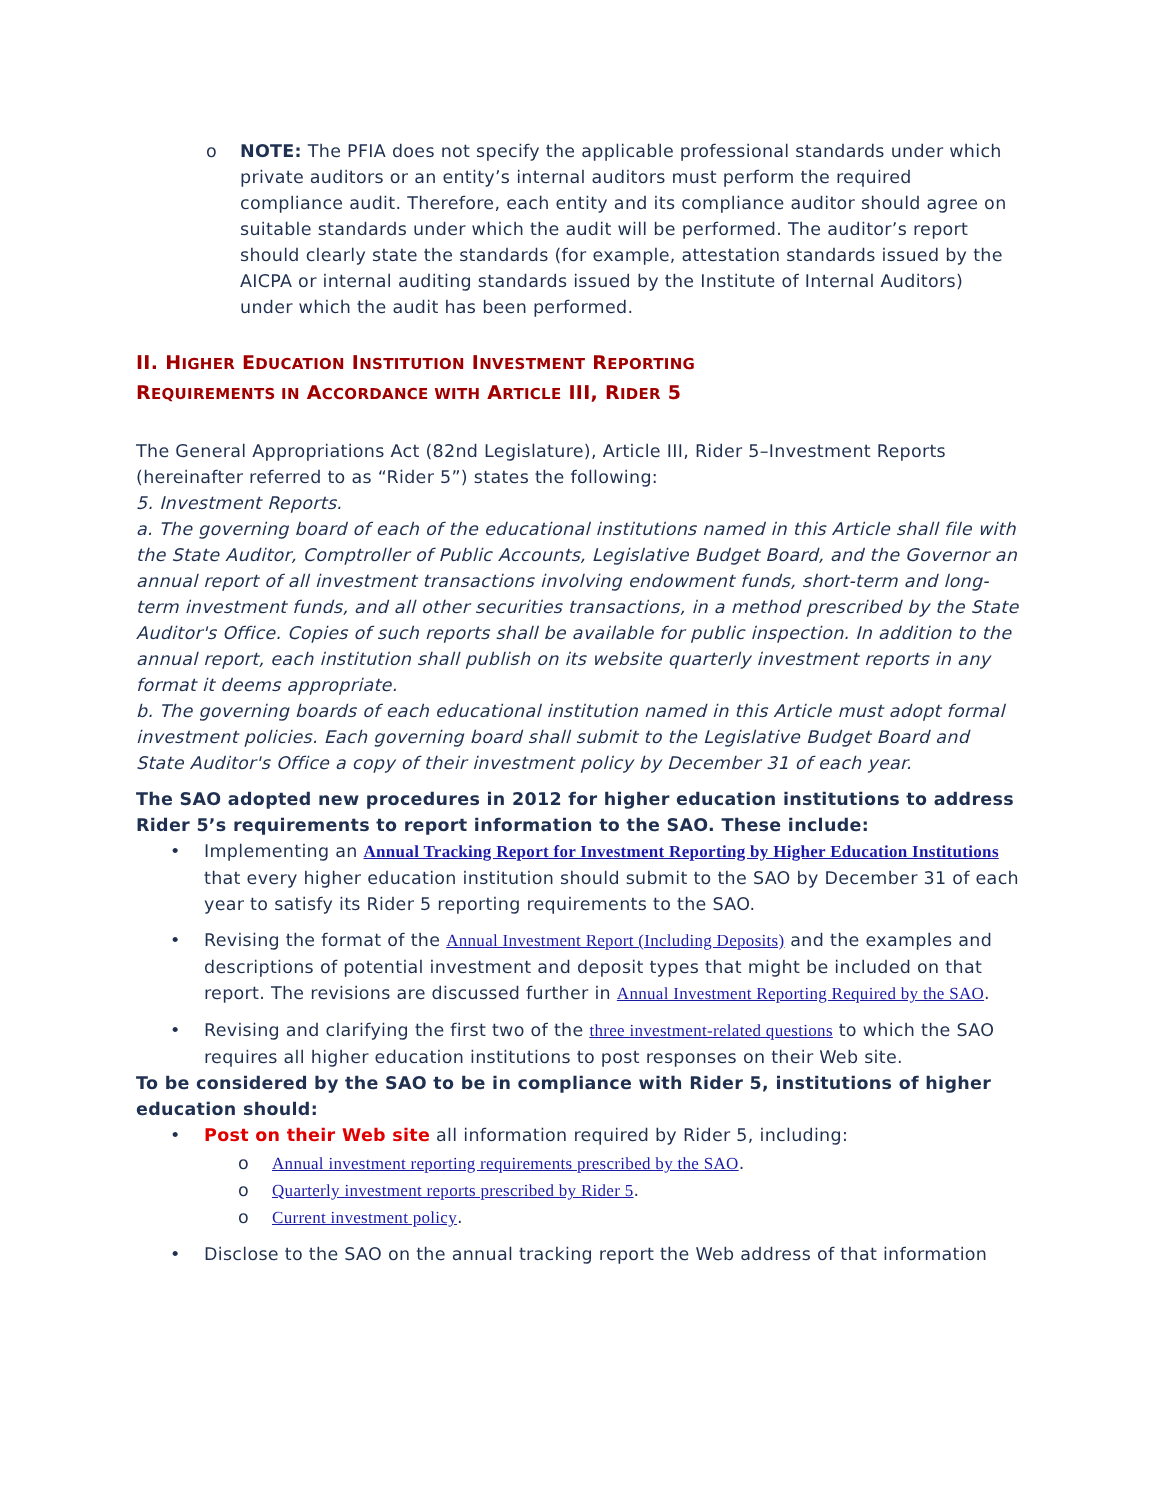o NOTE: The PFIA does not specify the applicable professional standards under which private auditors or an entity’s internal auditors must perform the required compliance audit. Therefore, each entity and its compliance auditor should agree on suitable standards under which the audit will be performed. The auditor’s report should clearly state the standards (for example, attestation standards issued by the AICPA or internal auditing standards issued by the Institute of Internal Auditors) under which the audit has been performed.
II. HIGHER EDUCATION INSTITUTION INVESTMENT REPORTING
REQUIREMENTS IN ACCORDANCE WITH ARTICLE III, RIDER 5
The General Appropriations Act (82nd Legislature), Article III, Rider 5–Investment Reports (hereinafter referred to as “Rider 5”) states the following:
5. Investment Reports.
a. The governing board of each of the educational institutions named in this Article shall file with the State Auditor, Comptroller of Public Accounts, Legislative Budget Board, and the Governor an annual report of all investment transactions involving endowment funds, short-term and long-term investment funds, and all other securities transactions, in a method prescribed by the State Auditor's Office. Copies of such reports shall be available for public inspection. In addition to the annual report, each institution shall publish on its website quarterly investment reports in any format it deems appropriate.
b. The governing boards of each educational institution named in this Article must adopt formal investment policies. Each governing board shall submit to the Legislative Budget Board and State Auditor's Office a copy of their investment policy by December 31 of each year.
The SAO adopted new procedures in 2012 for higher education institutions to address Rider 5’s requirements to report information to the SAO. These include:
• Implementing an Annual Tracking Report for Investment Reporting by Higher Education Institutions that every higher education institution should submit to the SAO by December 31 of each year to satisfy its Rider 5 reporting requirements to the SAO.
• Revising the format of the Annual Investment Report (Including Deposits) and the examples and descriptions of potential investment and deposit types that might be included on that report. The revisions are discussed further in Annual Investment Reporting Required by the SAO.
• Revising and clarifying the first two of the three investment-related questions to which the SAO requires all higher education institutions to post responses on their Web site.
To be considered by the SAO to be in compliance with Rider 5, institutions of higher education should:
• Post on their Web site all information required by Rider 5, including:
o Annual investment reporting requirements prescribed by the SAO.
o Quarterly investment reports prescribed by Rider 5.
o Current investment policy.
• Disclose to the SAO on the annual tracking report the Web address of that information